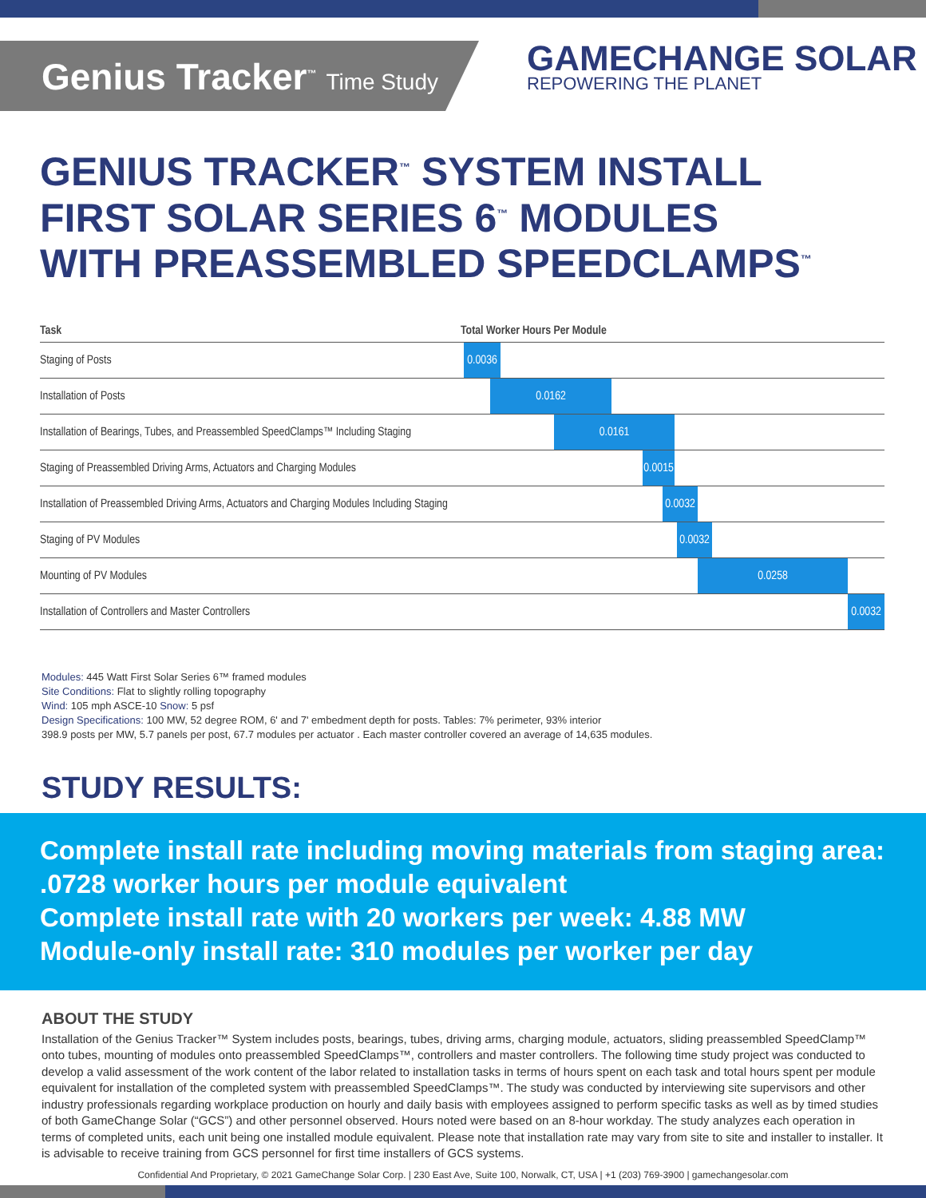Genius Tracker<sup>™</sup> Time Study
GAMECHANGE SOLAR
REPOWERING THE PLANET
GENIUS TRACKER<sup>™</sup> SYSTEM INSTALL
FIRST SOLAR SERIES 6<sup>™</sup> MODULES
WITH PREASSEMBLED SPEEDCLAMPS<sup>™</sup>
| Task | Total Worker Hours Per Module |
| --- | --- |
| Staging of Posts | 0.0036 |
| Installation of Posts | 0.0162 |
| Installation of Bearings, Tubes, and Preassembled SpeedClamps™ Including Staging | 0.0161 |
| Staging of Preassembled Driving Arms, Actuators and Charging Modules | 0.0015 |
| Installation of Preassembled Driving Arms, Actuators and Charging Modules Including Staging | 0.0032 |
| Staging of PV Modules | 0.0032 |
| Mounting of PV Modules | 0.0258 |
| Installation of Controllers and Master Controllers | 0.0032 |
Modules: 445 Watt First Solar Series 6™ framed modules
Site Conditions: Flat to slightly rolling topography
Wind: 105 mph ASCE-10 Snow: 5 psf
Design Specifications: 100 MW, 52 degree ROM, 6' and 7' embedment depth for posts. Tables: 7% perimeter, 93% interior
398.9 posts per MW, 5.7 panels per post, 67.7 modules per actuator . Each master controller covered an average of 14,635 modules.
STUDY RESULTS:
Complete install rate including moving materials from staging area:
.0728 worker hours per module equivalent
Complete install rate with 20 workers per week: 4.88 MW
Module-only install rate: 310 modules per worker per day
ABOUT THE STUDY
Installation of the Genius Tracker™ System includes posts, bearings, tubes, driving arms, charging module, actuators, sliding preassembled SpeedClamp™ onto tubes, mounting of modules onto preassembled SpeedClamps™, controllers and master controllers. The following time study project was conducted to develop a valid assessment of the work content of the labor related to installation tasks in terms of hours spent on each task and total hours spent per module equivalent for installation of the completed system with preassembled SpeedClamps™. The study was conducted by interviewing site supervisors and other industry professionals regarding workplace production on hourly and daily basis with employees assigned to perform specific tasks as well as by timed studies of both GameChange Solar (“GCS”) and other personnel observed. Hours noted were based on an 8-hour workday. The study analyzes each operation in terms of completed units, each unit being one installed module equivalent. Please note that installation rate may vary from site to site and installer to installer. It is advisable to receive training from GCS personnel for first time installers of GCS systems.
Confidential And Proprietary, © 2021 GameChange Solar Corp. | 230 East Ave, Suite 100, Norwalk, CT, USA | +1 (203) 769-3900 | gamechangesolar.com